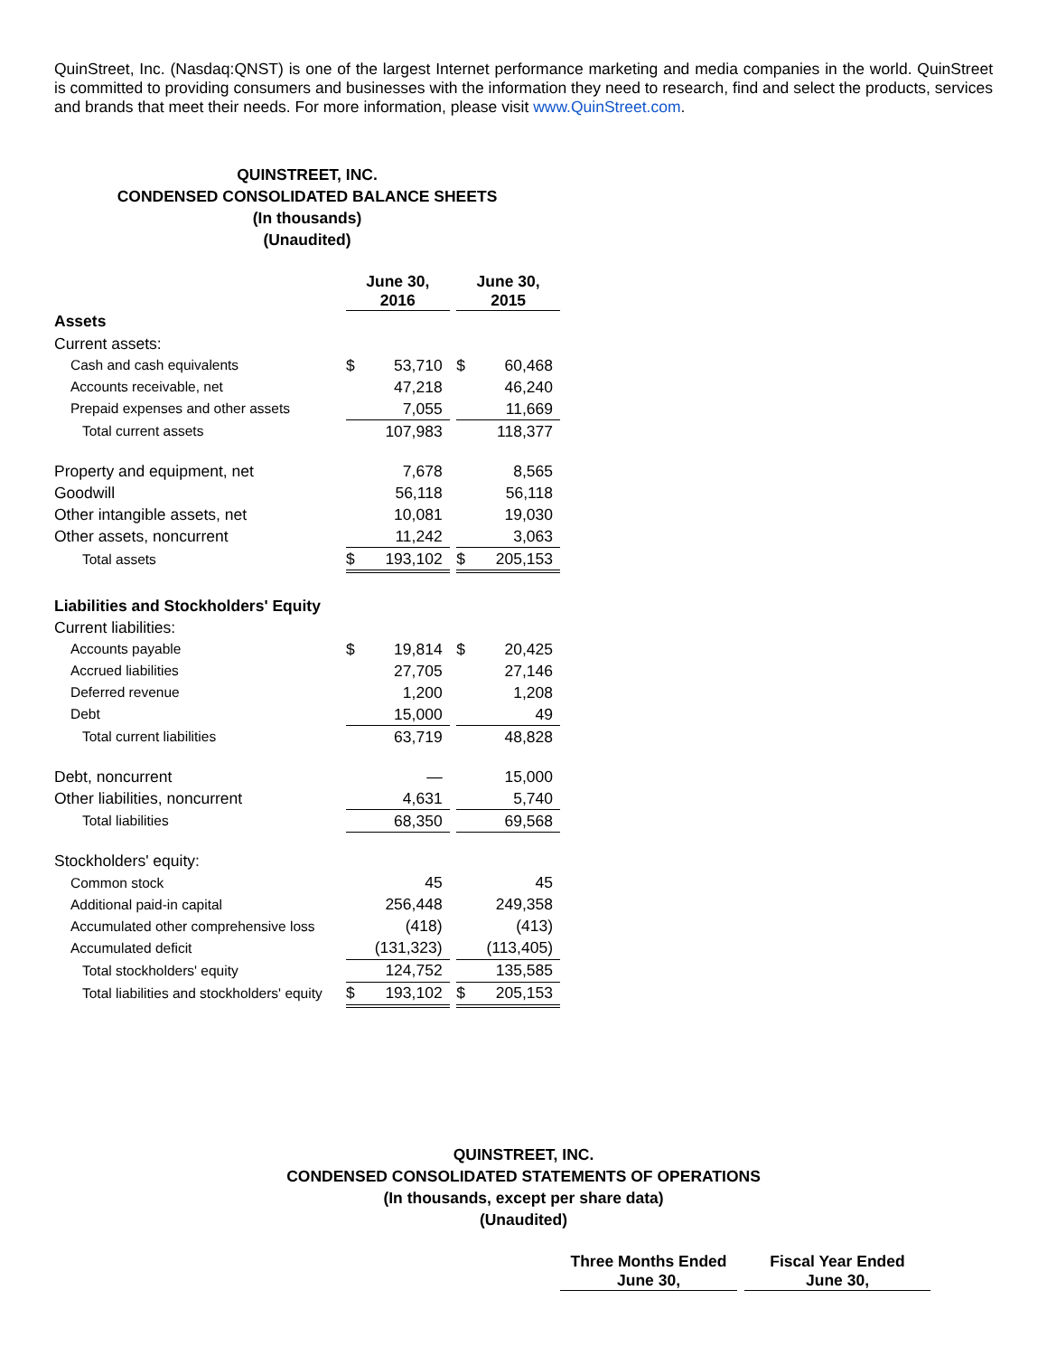QuinStreet, Inc. (Nasdaq:QNST) is one of the largest Internet performance marketing and media companies in the world. QuinStreet is committed to providing consumers and businesses with the information they need to research, find and select the products, services and brands that meet their needs. For more information, please visit www.QuinStreet.com.
QUINSTREET, INC.
CONDENSED CONSOLIDATED BALANCE SHEETS
(In thousands)
(Unaudited)
| | June 30, 2016 | | | June 30, 2015 | |
| --- | --- | --- | --- | --- | --- |
| Assets | | | | | |
| Current assets: | | | | | |
| Cash and cash equivalents | $ | 53,710 | | $ | 60,468 |
| Accounts receivable, net | | 47,218 | | | 46,240 |
| Prepaid expenses and other assets | | 7,055 | | | 11,669 |
| Total current assets | | 107,983 | | | 118,377 |
| Property and equipment, net | | 7,678 | | | 8,565 |
| Goodwill | | 56,118 | | | 56,118 |
| Other intangible assets, net | | 10,081 | | | 19,030 |
| Other assets, noncurrent | | 11,242 | | | 3,063 |
| Total assets | $ | 193,102 | | $ | 205,153 |
| Liabilities and Stockholders' Equity | | | | | |
| Current liabilities: | | | | | |
| Accounts payable | $ | 19,814 | | $ | 20,425 |
| Accrued liabilities | | 27,705 | | | 27,146 |
| Deferred revenue | | 1,200 | | | 1,208 |
| Debt | | 15,000 | | | 49 |
| Total current liabilities | | 63,719 | | | 48,828 |
| Debt, noncurrent | | — | | | 15,000 |
| Other liabilities, noncurrent | | 4,631 | | | 5,740 |
| Total liabilities | | 68,350 | | | 69,568 |
| Stockholders' equity: | | | | | |
| Common stock | | 45 | | | 45 |
| Additional paid-in capital | | 256,448 | | | 249,358 |
| Accumulated other comprehensive loss | | (418) | | | (413) |
| Accumulated deficit | | (131,323) | | | (113,405) |
| Total stockholders' equity | | 124,752 | | | 135,585 |
| Total liabilities and stockholders' equity | $ | 193,102 | | $ | 205,153 |
QUINSTREET, INC.
CONDENSED CONSOLIDATED STATEMENTS OF OPERATIONS
(In thousands, except per share data)
(Unaudited)
| Three Months Ended June 30, | | Fiscal Year Ended June 30, |
| --- | --- | --- |